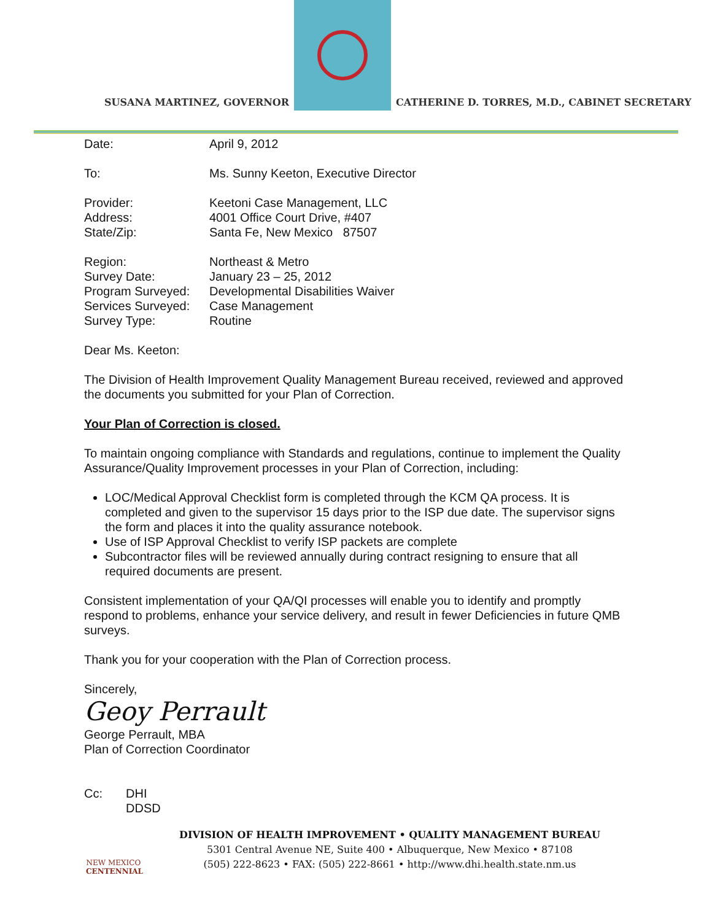SUSANA MARTINEZ, GOVERNOR
CATHERINE D. TORRES, M.D., CABINET SECRETARY
| Date: | April 9, 2012 |
| To: | Ms. Sunny Keeton, Executive Director |
| Provider: | Keetoni Case Management, LLC |
| Address: | 4001 Office Court Drive, #407 |
| State/Zip: | Santa Fe, New Mexico 87507 |
| Region: | Northeast & Metro |
| Survey Date: | January 23 – 25, 2012 |
| Program Surveyed: | Developmental Disabilities Waiver |
| Services Surveyed: | Case Management |
| Survey Type: | Routine |
Dear Ms. Keeton:
The Division of Health Improvement Quality Management Bureau received, reviewed and approved the documents you submitted for your Plan of Correction.
Your Plan of Correction is closed.
To maintain ongoing compliance with Standards and regulations, continue to implement the Quality Assurance/Quality Improvement processes in your Plan of Correction, including:
LOC/Medical Approval Checklist form is completed through the KCM QA process. It is completed and given to the supervisor 15 days prior to the ISP due date. The supervisor signs the form and places it into the quality assurance notebook.
Use of ISP Approval Checklist to verify ISP packets are complete
Subcontractor files will be reviewed annually during contract resigning to ensure that all required documents are present.
Consistent implementation of your QA/QI processes will enable you to identify and promptly respond to problems, enhance your service delivery, and result in fewer Deficiencies in future QMB surveys.
Thank you for your cooperation with the Plan of Correction process.
Sincerely,
Geoy Perrault
George Perrault, MBA
Plan of Correction Coordinator
| Cc: | DHI DDSD |
NEW MEXICO
CENTENNIAL
DIVISION OF HEALTH IMPROVEMENT • QUALITY MANAGEMENT BUREAU
5301 Central Avenue NE, Suite 400 • Albuquerque, New Mexico • 87108
(505) 222-8623 • FAX: (505) 222-8661 • http://www.dhi.health.state.nm.us